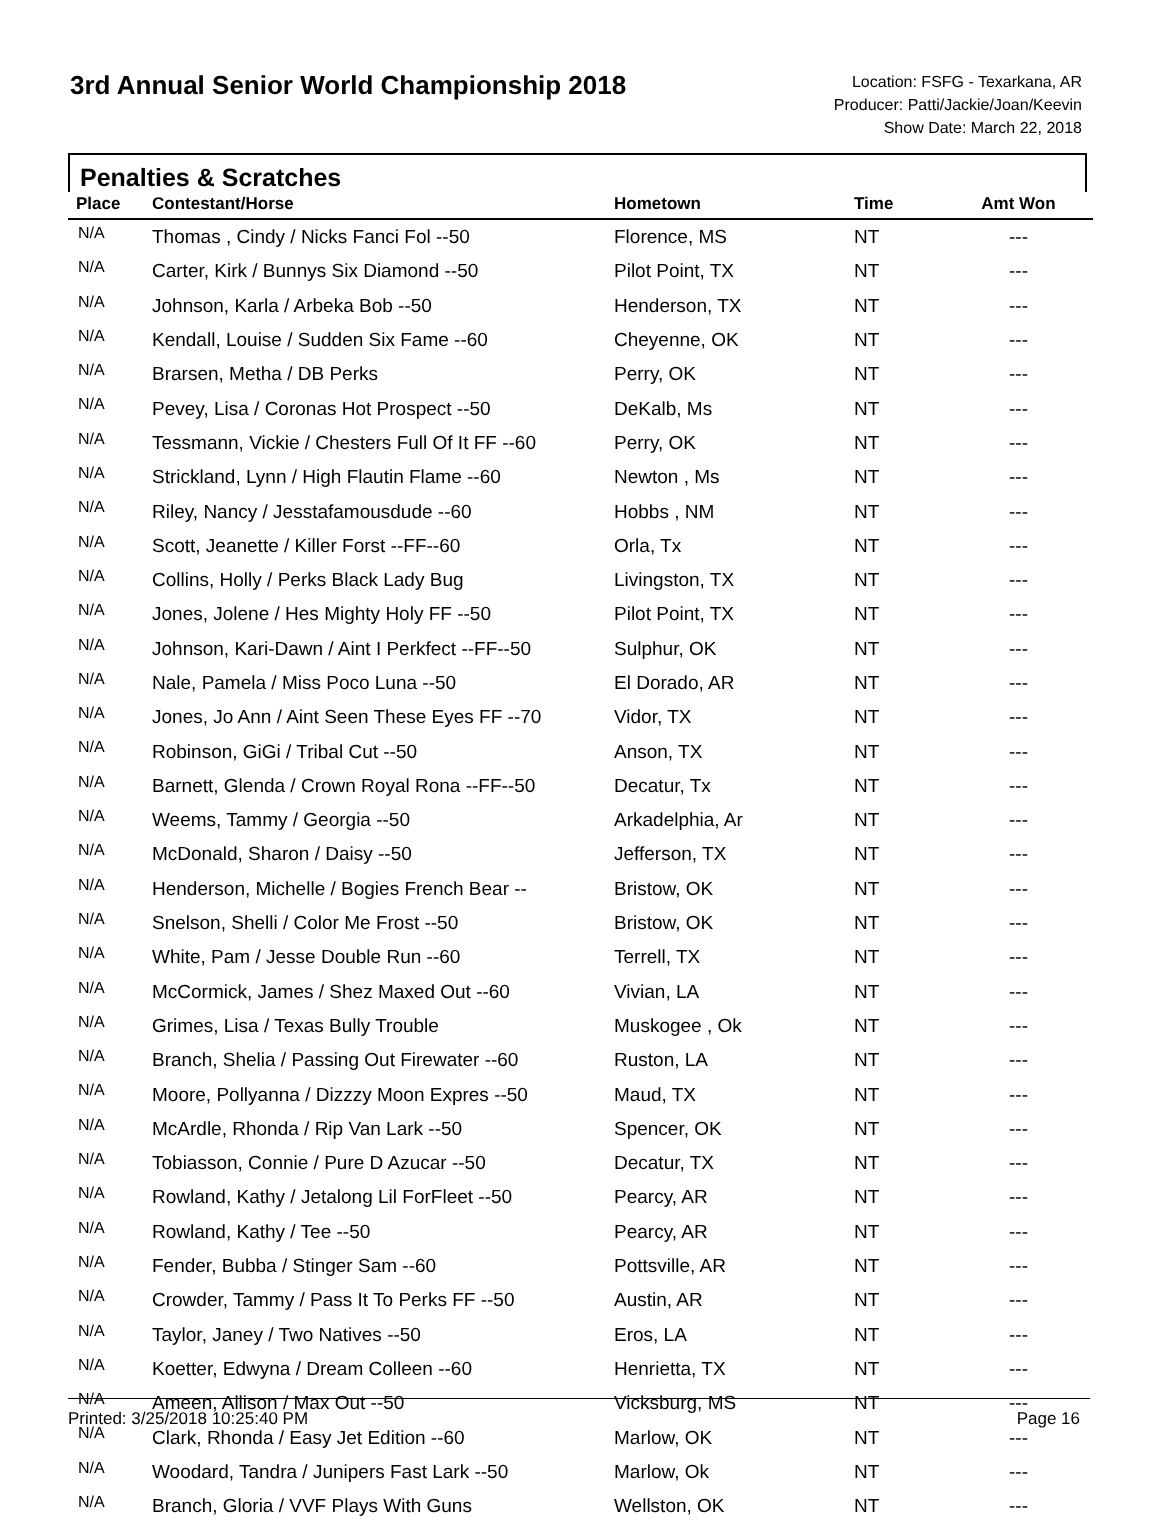3rd Annual Senior World Championship 2018
Location: FSFG - Texarkana, AR
Producer: Patti/Jackie/Joan/Keevin
Show Date: March 22, 2018
Penalties & Scratches
| Place | Contestant/Horse | Hometown | Time | Amt Won |
| --- | --- | --- | --- | --- |
| N/A | Thomas , Cindy / Nicks Fanci Fol --50 | Florence, MS | NT | --- |
| N/A | Carter, Kirk / Bunnys Six Diamond --50 | Pilot Point, TX | NT | --- |
| N/A | Johnson, Karla / Arbeka Bob --50 | Henderson, TX | NT | --- |
| N/A | Kendall, Louise / Sudden Six Fame --60 | Cheyenne, OK | NT | --- |
| N/A | Brarsen, Metha / DB Perks | Perry, OK | NT | --- |
| N/A | Pevey, Lisa / Coronas Hot Prospect --50 | DeKalb, Ms | NT | --- |
| N/A | Tessmann, Vickie / Chesters Full Of It FF --60 | Perry, OK | NT | --- |
| N/A | Strickland, Lynn / High Flautin Flame --60 | Newton , Ms | NT | --- |
| N/A | Riley, Nancy / Jesstafamousdude --60 | Hobbs , NM | NT | --- |
| N/A | Scott, Jeanette / Killer Forst --FF--60 | Orla, Tx | NT | --- |
| N/A | Collins, Holly / Perks Black Lady Bug | Livingston, TX | NT | --- |
| N/A | Jones, Jolene / Hes Mighty Holy FF --50 | Pilot Point, TX | NT | --- |
| N/A | Johnson, Kari-Dawn / Aint I Perkfect --FF--50 | Sulphur, OK | NT | --- |
| N/A | Nale, Pamela / Miss Poco Luna --50 | El Dorado, AR | NT | --- |
| N/A | Jones, Jo Ann / Aint Seen These Eyes FF --70 | Vidor, TX | NT | --- |
| N/A | Robinson, GiGi / Tribal Cut --50 | Anson, TX | NT | --- |
| N/A | Barnett, Glenda / Crown Royal Rona --FF--50 | Decatur, Tx | NT | --- |
| N/A | Weems, Tammy / Georgia --50 | Arkadelphia, Ar | NT | --- |
| N/A | McDonald, Sharon / Daisy --50 | Jefferson, TX | NT | --- |
| N/A | Henderson, Michelle / Bogies French Bear -- | Bristow, OK | NT | --- |
| N/A | Snelson, Shelli / Color Me Frost --50 | Bristow, OK | NT | --- |
| N/A | White, Pam / Jesse Double Run --60 | Terrell, TX | NT | --- |
| N/A | McCormick, James / Shez Maxed Out --60 | Vivian, LA | NT | --- |
| N/A | Grimes, Lisa / Texas Bully Trouble | Muskogee , Ok | NT | --- |
| N/A | Branch, Shelia / Passing Out Firewater --60 | Ruston, LA | NT | --- |
| N/A | Moore, Pollyanna / Dizzzy Moon Expres --50 | Maud, TX | NT | --- |
| N/A | McArdle, Rhonda / Rip Van Lark --50 | Spencer, OK | NT | --- |
| N/A | Tobiasson, Connie / Pure D Azucar --50 | Decatur, TX | NT | --- |
| N/A | Rowland, Kathy / Jetalong Lil ForFleet --50 | Pearcy, AR | NT | --- |
| N/A | Rowland, Kathy / Tee --50 | Pearcy, AR | NT | --- |
| N/A | Fender, Bubba / Stinger Sam --60 | Pottsville, AR | NT | --- |
| N/A | Crowder, Tammy / Pass It To Perks FF --50 | Austin, AR | NT | --- |
| N/A | Taylor, Janey / Two Natives --50 | Eros, LA | NT | --- |
| N/A | Koetter, Edwyna / Dream Colleen --60 | Henrietta, TX | NT | --- |
| N/A | Ameen, Allison / Max Out --50 | Vicksburg, MS | NT | --- |
| N/A | Clark, Rhonda / Easy Jet Edition --60 | Marlow, OK | NT | --- |
| N/A | Woodard, Tandra / Junipers Fast Lark --50 | Marlow, Ok | NT | --- |
| N/A | Branch, Gloria / VVF Plays With Guns | Wellston, OK | NT | --- |
Printed: 3/25/2018 10:25:40 PM Page 16